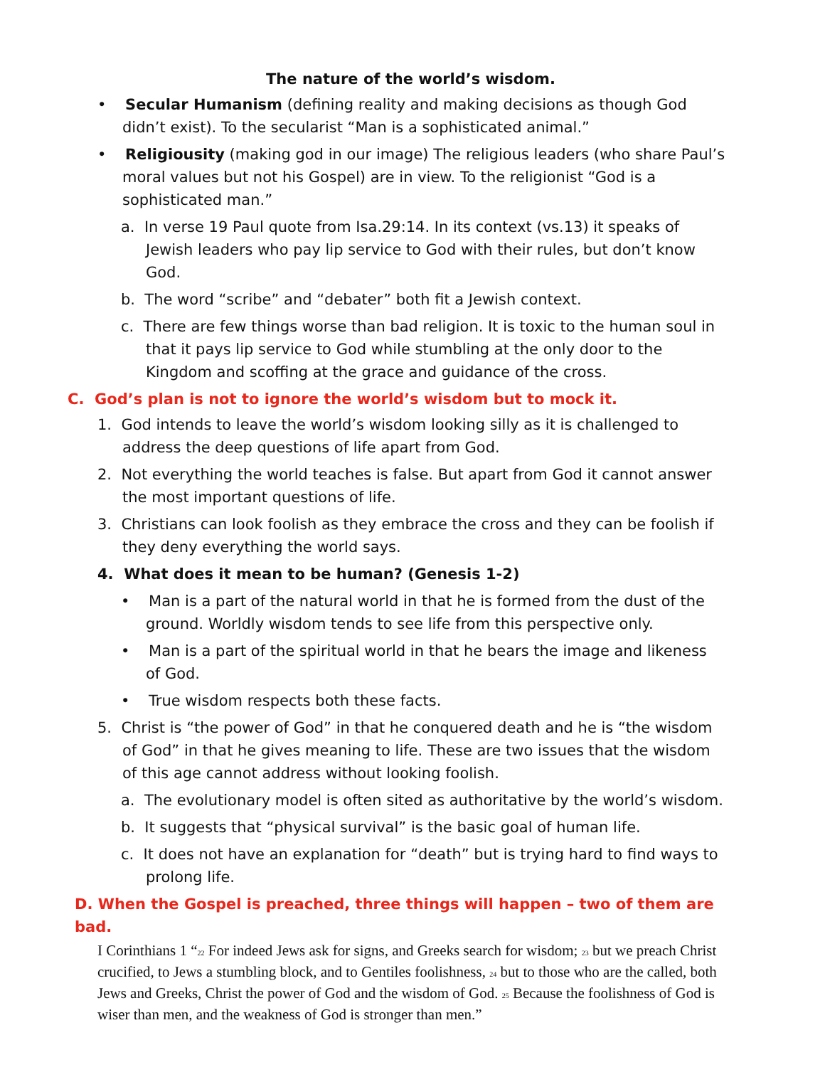The nature of the world’s wisdom.
• Secular Humanism (defining reality and making decisions as though God didn’t exist). To the secularist “Man is a sophisticated animal.”
• Religiousity (making god in our image) The religious leaders (who share Paul’s moral values but not his Gospel) are in view. To the religionist “God is a sophisticated man.”
a. In verse 19 Paul quote from Isa.29:14. In its context (vs.13) it speaks of Jewish leaders who pay lip service to God with their rules, but don’t know God.
b. The word “scribe” and “debater” both fit a Jewish context.
c. There are few things worse than bad religion. It is toxic to the human soul in that it pays lip service to God while stumbling at the only door to the Kingdom and scoffing at the grace and guidance of the cross.
C. God’s plan is not to ignore the world’s wisdom but to mock it.
1. God intends to leave the world’s wisdom looking silly as it is challenged to address the deep questions of life apart from God.
2. Not everything the world teaches is false. But apart from God it cannot answer the most important questions of life.
3. Christians can look foolish as they embrace the cross and they can be foolish if they deny everything the world says.
4. What does it mean to be human? (Genesis 1-2)
• Man is a part of the natural world in that he is formed from the dust of the ground. Worldly wisdom tends to see life from this perspective only.
• Man is a part of the spiritual world in that he bears the image and likeness of God.
• True wisdom respects both these facts.
5. Christ is “the power of God” in that he conquered death and he is “the wisdom of God” in that he gives meaning to life. These are two issues that the wisdom of this age cannot address without looking foolish.
a. The evolutionary model is often sited as authoritative by the world’s wisdom.
b. It suggests that “physical survival” is the basic goal of human life.
c. It does not have an explanation for “death” but is trying hard to find ways to prolong life.
D. When the Gospel is preached, three things will happen – two of them are bad.
I Corinthians 1 “<sup>22</sup> For indeed Jews ask for signs, and Greeks search for wisdom; <sup>23</sup> but we preach Christ crucified, to Jews a stumbling block, and to Gentiles foolishness, <sup>24</sup> but to those who are the called, both Jews and Greeks, Christ the power of God and the wisdom of God. <sup>25</sup> Because the foolishness of God is wiser than men, and the weakness of God is stronger than men.”